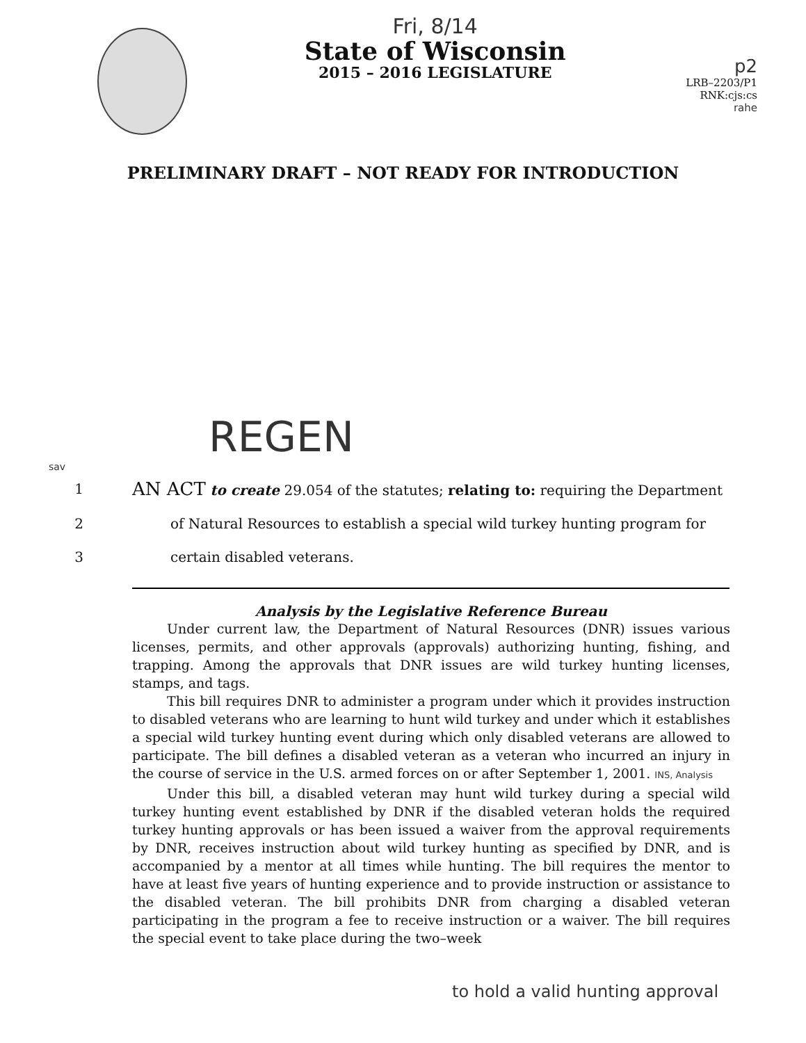Fri, 8/14
State of Wisconsin
2015 – 2016 LEGISLATURE
p2
LRB–2203/P1
RNK:cjs:cs
rahe
PRELIMINARY DRAFT – NOT READY FOR INTRODUCTION
REGEN
sav
1 AN ACT to create 29.054 of the statutes; relating to: requiring the Department
2 of Natural Resources to establish a special wild turkey hunting program for
3 certain disabled veterans.
Analysis by the Legislative Reference Bureau
Under current law, the Department of Natural Resources (DNR) issues various licenses, permits, and other approvals (approvals) authorizing hunting, fishing, and trapping. Among the approvals that DNR issues are wild turkey hunting licenses, stamps, and tags.
This bill requires DNR to administer a program under which it provides instruction to disabled veterans who are learning to hunt wild turkey and under which it establishes a special wild turkey hunting event during which only disabled veterans are allowed to participate. The bill defines a disabled veteran as a veteran who incurred an injury in the course of service in the U.S. armed forces on or after September 1, 2001. INS, Analysis
Under this bill, a disabled veteran may hunt wild turkey during a special wild turkey hunting event established by DNR if the disabled veteran holds the required turkey hunting approvals or has been issued a waiver from the approval requirements by DNR, receives instruction about wild turkey hunting as specified by DNR, and is accompanied by a mentor at all times while hunting. The bill requires the mentor to have at least five years of hunting experience and to provide instruction or assistance to the disabled veteran. The bill prohibits DNR from charging a disabled veteran participating in the program a fee to receive instruction or a waiver. The bill requires the special event to take place during the two–week
to hold a valid hunting approval